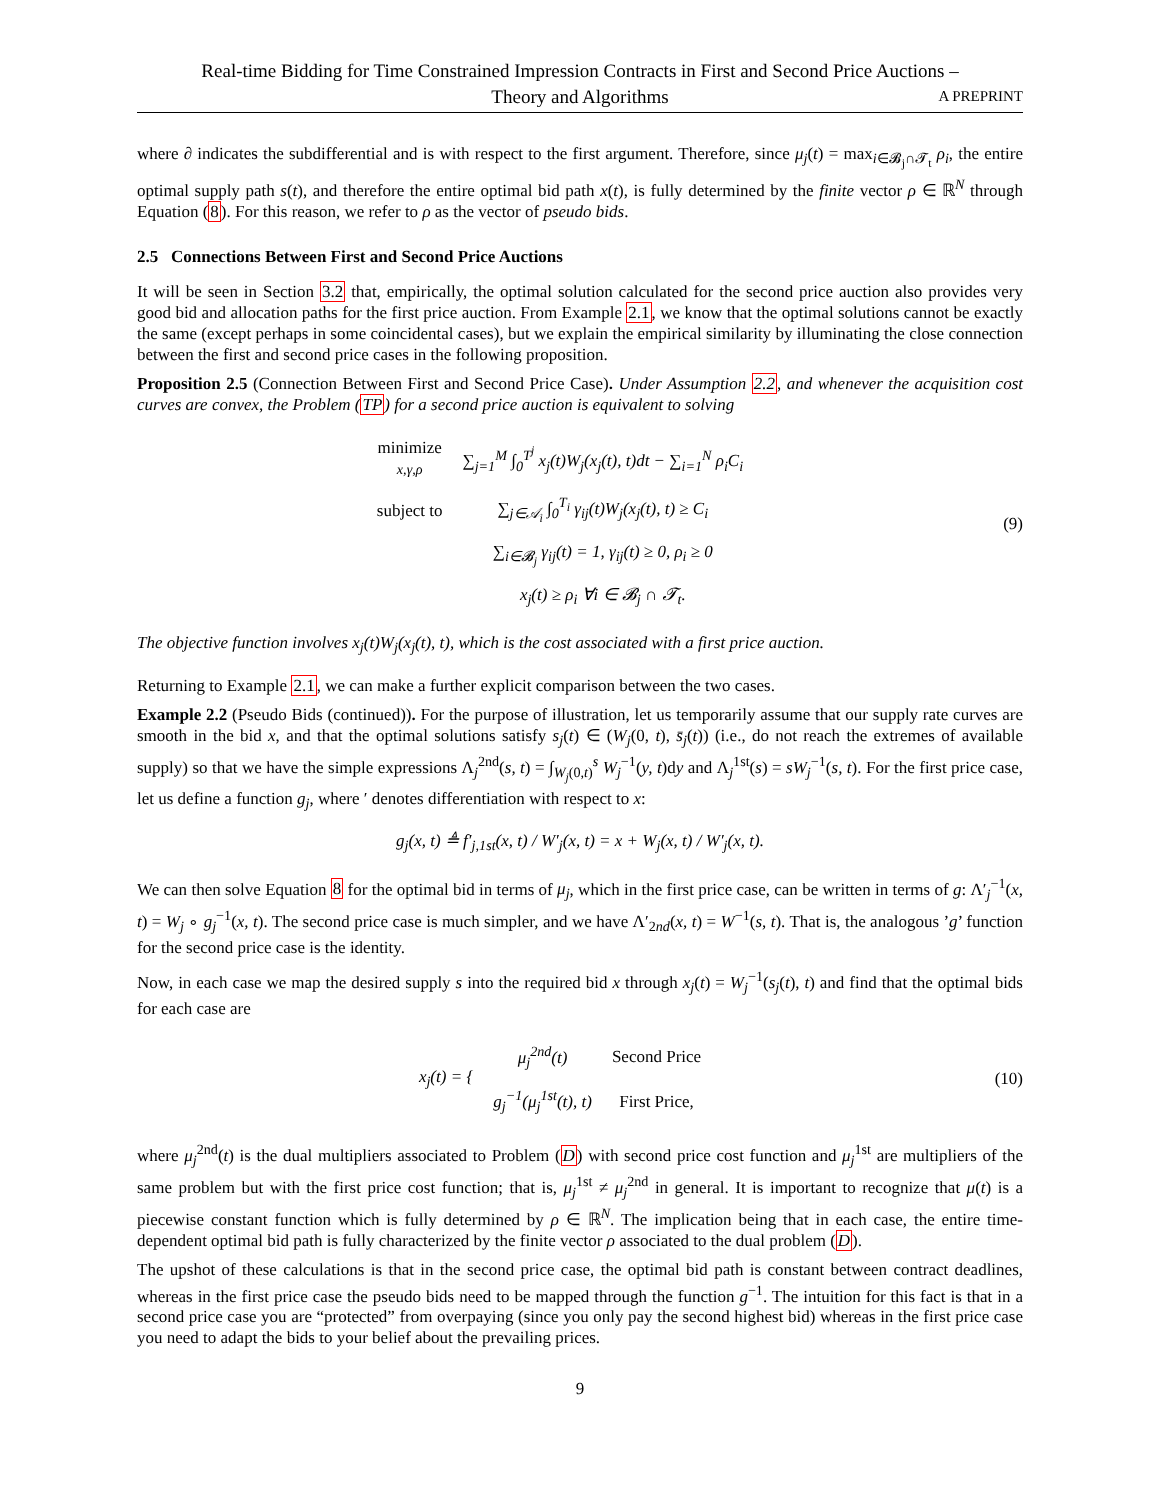Real-time Bidding for Time Constrained Impression Contracts in First and Second Price Auctions –
Theory and Algorithms
A PREPRINT
where ∂ indicates the subdifferential and is with respect to the first argument. Therefore, since μ<sub>j</sub>(t) = max<sub>i∈𝓑<sub>j</sub>∩𝓣<sub>t</sub></sub> ρ<sub>i</sub>, the entire optimal supply path s(t), and therefore the entire optimal bid path x(t), is fully determined by the finite vector ρ ∈ ℝ<sup>N</sup> through Equation (8). For this reason, we refer to ρ as the vector of pseudo bids.
2.5 Connections Between First and Second Price Auctions
It will be seen in Section 3.2 that, empirically, the optimal solution calculated for the second price auction also provides very good bid and allocation paths for the first price auction. From Example 2.1, we know that the optimal solutions cannot be exactly the same (except perhaps in some coincidental cases), but we explain the empirical similarity by illuminating the close connection between the first and second price cases in the following proposition.
Proposition 2.5 (Connection Between First and Second Price Case). Under Assumption 2.2, and whenever the acquisition cost curves are convex, the Problem (TP) for a second price auction is equivalent to solving
| minimize x,γ,ρ | ∑<sub>j=1</sub><sup>M</sup> ∫<sub>0</sub><sup>T<sup>j</sup></sup> x<sub>j</sub>(t)W<sub>j</sub>(x<sub>j</sub>(t), t)dt − ∑<sub>i=1</sub><sup>N</sup> ρ<sub>i</sub>C<sub>i</sub> |
| subject to | ∑<sub>j∈𝒜<sub>i</sub></sub> ∫<sub>0</sub><sup>T<sub>i</sub></sup> γ<sub>ij</sub>(t)W<sub>j</sub>(x<sub>j</sub>(t), t) ≥ C<sub>i</sub> |
| | ∑<sub>i∈𝓑<sub>j</sub></sub> γ<sub>ij</sub>(t) = 1, γ<sub>ij</sub>(t) ≥ 0, ρ<sub>i</sub> ≥ 0 |
| | x<sub>j</sub>(t) ≥ ρ<sub>i</sub> ∀i ∈ 𝓑<sub>j</sub> ∩ 𝓣<sub>t</sub>. |
(9)
The objective function involves x<sub>j</sub>(t)W<sub>j</sub>(x<sub>j</sub>(t), t), which is the cost associated with a first price auction.
Returning to Example 2.1, we can make a further explicit comparison between the two cases.
Example 2.2 (Pseudo Bids (continued)). For the purpose of illustration, let us temporarily assume that our supply rate curves are smooth in the bid x, and that the optimal solutions satisfy s<sub>j</sub>(t) ∈ (W<sub>j</sub>(0, t), s̄<sub>j</sub>(t)) (i.e., do not reach the extremes of available supply) so that we have the simple expressions Λ<sub>j</sub><sup>2nd</sup>(s, t) = ∫<sub>W<sub>j</sub>(0,t)</sub><sup>s</sup> W<sub>j</sub><sup>−1</sup>(y, t)dy and Λ<sub>j</sub><sup>1st</sup>(s) = sW<sub>j</sub><sup>−1</sup>(s, t). For the first price case, let us define a function g<sub>j</sub>, where ′ denotes differentiation with respect to x:
g<sub>j</sub>(x, t) ≜ f′<sub>j,1st</sub>(x, t) / W′<sub>j</sub>(x, t) = x + W<sub>j</sub>(x, t) / W′<sub>j</sub>(x, t).
We can then solve Equation 8 for the optimal bid in terms of μ<sub>j</sub>, which in the first price case, can be written in terms of g: Λ′<sub>j</sub><sup>−1</sup>(x, t) = W<sub>j</sub> ∘ g<sub>j</sub><sup>−1</sup>(x, t). The second price case is much simpler, and we have Λ′<sub>2nd</sub>(x, t) = W<sup>−1</sup>(s, t). That is, the analogous ’g’ function for the second price case is the identity.
Now, in each case we map the desired supply s into the required bid x through x<sub>j</sub>(t) = W<sub>j</sub><sup>−1</sup>(s<sub>j</sub>(t), t) and find that the optimal bids for each case are
| x<sub>j</sub>(t) = { | μ<sub>j</sub><sup>2nd</sup>(t) | Second Price |
| | g<sub>j</sub><sup>−1</sup>(μ<sub>j</sub><sup>1st</sup>(t), t) | First Price, |
(10)
where μ<sub>j</sub><sup>2nd</sup>(t) is the dual multipliers associated to Problem (D) with second price cost function and μ<sub>j</sub><sup>1st</sup> are multipliers of the same problem but with the first price cost function; that is, μ<sub>j</sub><sup>1st</sup> ≠ μ<sub>j</sub><sup>2nd</sup> in general. It is important to recognize that μ(t) is a piecewise constant function which is fully determined by ρ ∈ ℝ<sup>N</sup>. The implication being that in each case, the entire time-dependent optimal bid path is fully characterized by the finite vector ρ associated to the dual problem (D).
The upshot of these calculations is that in the second price case, the optimal bid path is constant between contract deadlines, whereas in the first price case the pseudo bids need to be mapped through the function g<sup>−1</sup>. The intuition for this fact is that in a second price case you are “protected” from overpaying (since you only pay the second highest bid) whereas in the first price case you need to adapt the bids to your belief about the prevailing prices.
9